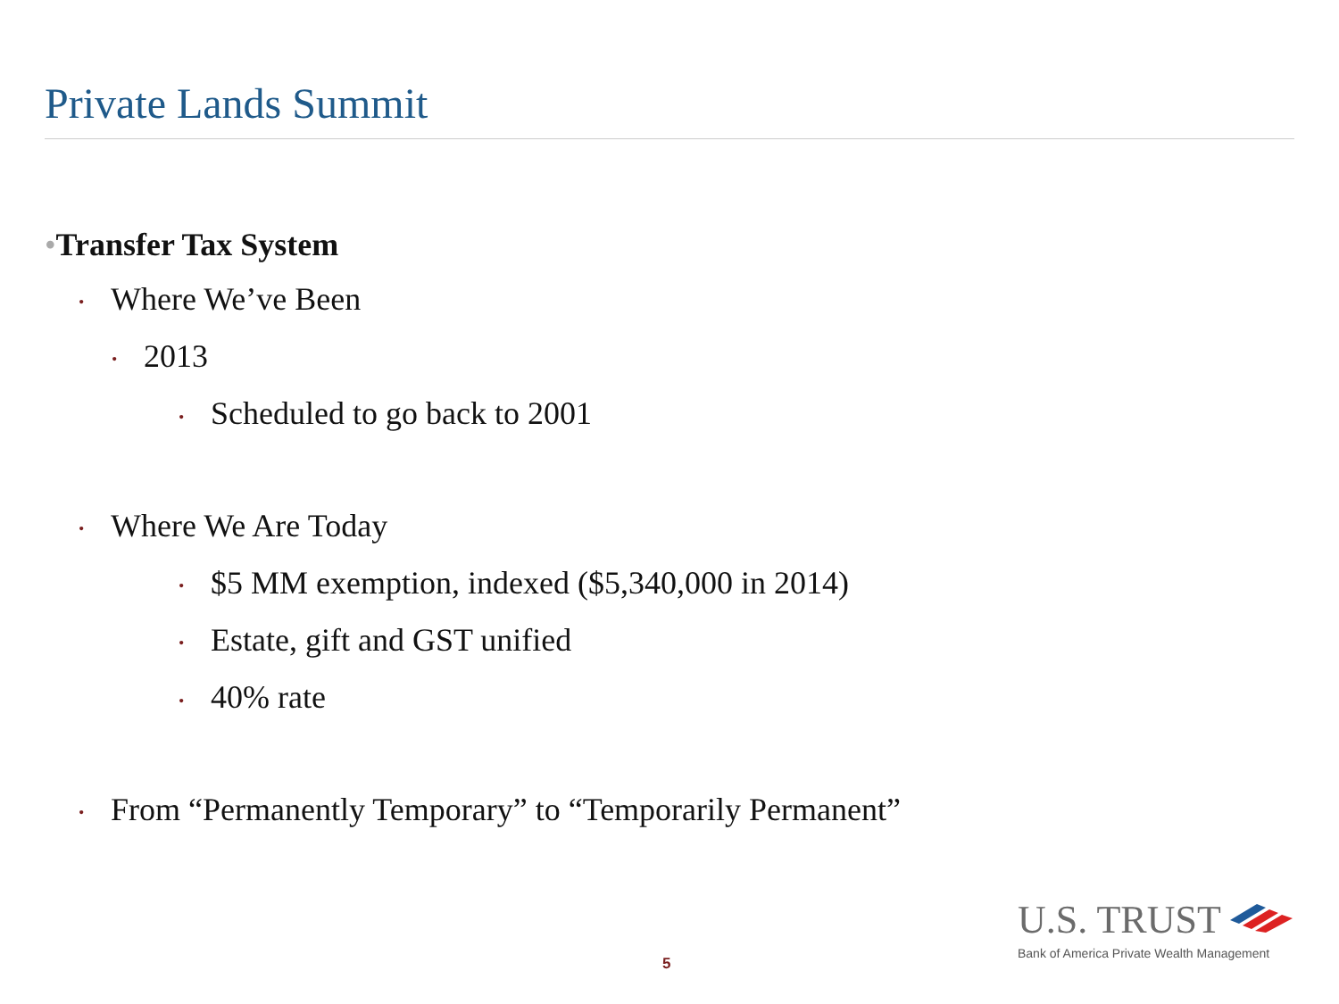Private Lands Summit
•Transfer Tax System
• Where We’ve Been
• 2013
• Scheduled to go back to 2001
• Where We Are Today
• $5 MM exemption, indexed ($5,340,000 in 2014)
• Estate, gift and GST unified
• 40% rate
• From “Permanently Temporary” to “Temporarily Permanent”
5
U.S. TRUST
Bank of America Private Wealth Management